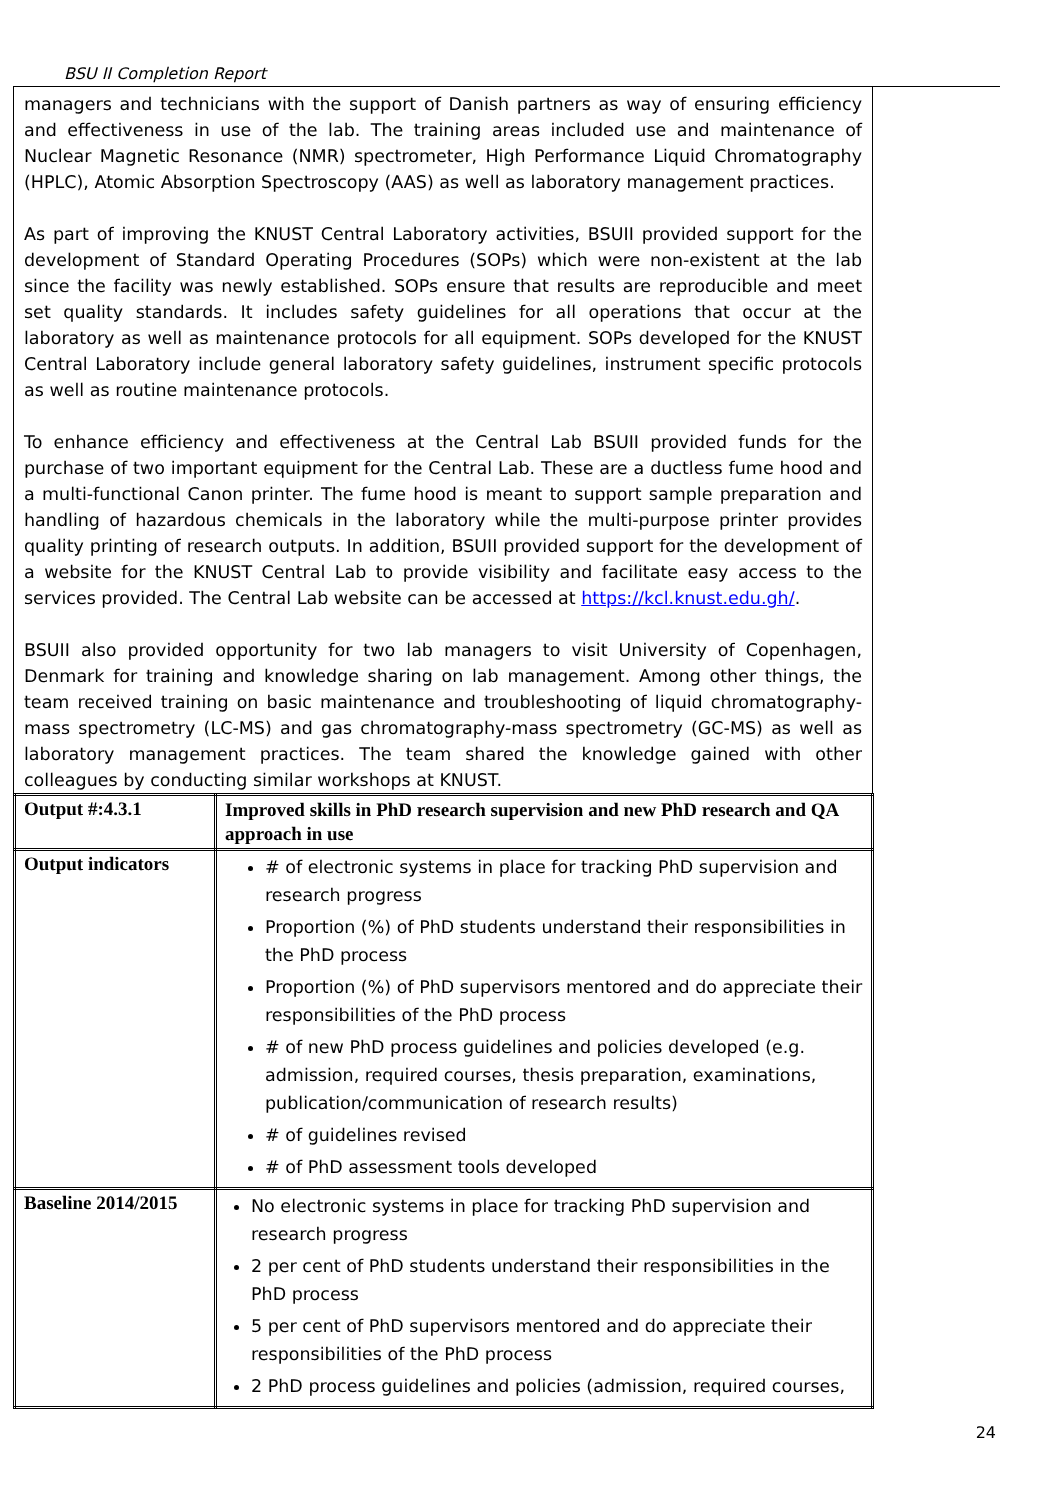BSU II Completion Report
managers and technicians with the support of Danish partners as way of ensuring efficiency and effectiveness in use of the lab. The training areas included use and maintenance of Nuclear Magnetic Resonance (NMR) spectrometer, High Performance Liquid Chromatography (HPLC), Atomic Absorption Spectroscopy (AAS) as well as laboratory management practices.
As part of improving the KNUST Central Laboratory activities, BSUII provided support for the development of Standard Operating Procedures (SOPs) which were non-existent at the lab since the facility was newly established. SOPs ensure that results are reproducible and meet set quality standards. It includes safety guidelines for all operations that occur at the laboratory as well as maintenance protocols for all equipment. SOPs developed for the KNUST Central Laboratory include general laboratory safety guidelines, instrument specific protocols as well as routine maintenance protocols.
To enhance efficiency and effectiveness at the Central Lab BSUII provided funds for the purchase of two important equipment for the Central Lab. These are a ductless fume hood and a multi-functional Canon printer. The fume hood is meant to support sample preparation and handling of hazardous chemicals in the laboratory while the multi-purpose printer provides quality printing of research outputs. In addition, BSUII provided support for the development of a website for the KNUST Central Lab to provide visibility and facilitate easy access to the services provided. The Central Lab website can be accessed at https://kcl.knust.edu.gh/.
BSUII also provided opportunity for two lab managers to visit University of Copenhagen, Denmark for training and knowledge sharing on lab management. Among other things, the team received training on basic maintenance and troubleshooting of liquid chromatography-mass spectrometry (LC-MS) and gas chromatography-mass spectrometry (GC-MS) as well as laboratory management practices. The team shared the knowledge gained with other colleagues by conducting similar workshops at KNUST.
| Output #:4.3.1 | Improved skills in PhD research supervision and new PhD research and QA approach in use |
| Output indicators | # of electronic systems in place for tracking PhD supervision and research progress Proportion (%) of PhD students understand their responsibilities in the PhD process Proportion (%) of PhD supervisors mentored and do appreciate their responsibilities of the PhD process # of new PhD process guidelines and policies developed (e.g. admission, required courses, thesis preparation, examinations, publication/communication of research results) # of guidelines revised # of PhD assessment tools developed |
| Baseline 2014/2015 | No electronic systems in place for tracking PhD supervision and research progress 2 per cent of PhD students understand their responsibilities in the PhD process 5 per cent of PhD supervisors mentored and do appreciate their responsibilities of the PhD process 2 PhD process guidelines and policies (admission, required courses, |
24